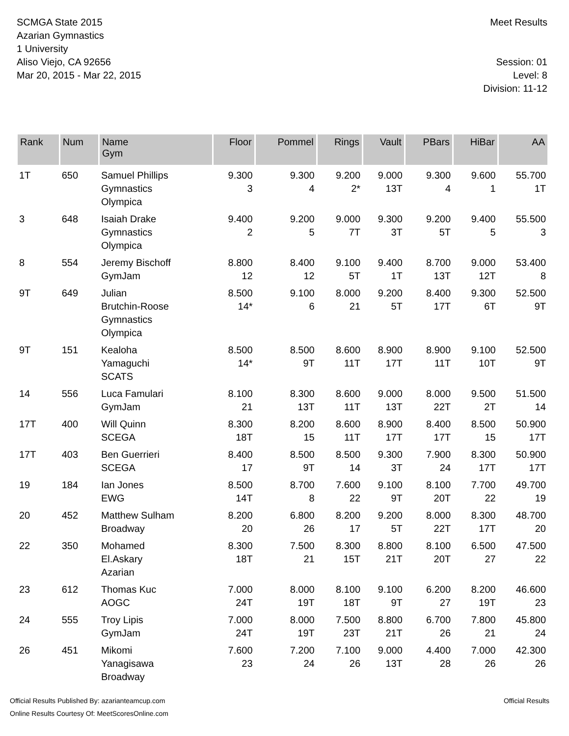SCMGA State 2015
Azarian Gymnastics
1 University
Aliso Viejo, CA 92656
Mar 20, 2015 - Mar 22, 2015
Meet Results
Session: 01
Level: 8
Division: 11-12
| Rank | Num | Name Gym | Floor | Pommel | Rings | Vault | PBars | HiBar | AA |
| --- | --- | --- | --- | --- | --- | --- | --- | --- | --- |
| 1T | 650 | Samuel Phillips Gymnastics Olympica | 9.300 3 | 9.300 4 | 9.200 2* | 9.000 13T | 9.300 4 | 9.600 1 | 55.700 1T |
| 3 | 648 | Isaiah Drake Gymnastics Olympica | 9.400 2 | 9.200 5 | 9.000 7T | 9.300 3T | 9.200 5T | 9.400 5 | 55.500 3 |
| 8 | 554 | Jeremy Bischoff GymJam | 8.800 12 | 8.400 12 | 9.100 5T | 9.400 1T | 8.700 13T | 9.000 12T | 53.400 8 |
| 9T | 649 | Julian Brutchin-Roose Gymnastics Olympica | 8.500 14* | 9.100 6 | 8.000 21 | 9.200 5T | 8.400 17T | 9.300 6T | 52.500 9T |
| 9T | 151 | Kealoha Yamaguchi SCATS | 8.500 14* | 8.500 9T | 8.600 11T | 8.900 17T | 8.900 11T | 9.100 10T | 52.500 9T |
| 14 | 556 | Luca Famulari GymJam | 8.100 21 | 8.300 13T | 8.600 11T | 9.000 13T | 8.000 22T | 9.500 2T | 51.500 14 |
| 17T | 400 | Will Quinn SCEGA | 8.300 18T | 8.200 15 | 8.600 11T | 8.900 17T | 8.400 17T | 8.500 15 | 50.900 17T |
| 17T | 403 | Ben Guerrieri SCEGA | 8.400 17 | 8.500 9T | 8.500 14 | 9.300 3T | 7.900 24 | 8.300 17T | 50.900 17T |
| 19 | 184 | Ian Jones EWG | 8.500 14T | 8.700 8 | 7.600 22 | 9.100 9T | 8.100 20T | 7.700 22 | 49.700 19 |
| 20 | 452 | Matthew Sulham Broadway | 8.200 20 | 6.800 26 | 8.200 17 | 9.200 5T | 8.000 22T | 8.300 17T | 48.700 20 |
| 22 | 350 | Mohamed El.Askary Azarian | 8.300 18T | 7.500 21 | 8.300 15T | 8.800 21T | 8.100 20T | 6.500 27 | 47.500 22 |
| 23 | 612 | Thomas Kuc AOGC | 7.000 24T | 8.000 19T | 8.100 18T | 9.100 9T | 6.200 27 | 8.200 19T | 46.600 23 |
| 24 | 555 | Troy Lipis GymJam | 7.000 24T | 8.000 19T | 7.500 23T | 8.800 21T | 6.700 26 | 7.800 21 | 45.800 24 |
| 26 | 451 | Mikomi Yanagisawa Broadway | 7.600 23 | 7.200 24 | 7.100 26 | 9.000 13T | 4.400 28 | 7.000 26 | 42.300 26 |
Official Results Published By: azarianteamcup.com
Online Results Courtesy Of: MeetScoresOnline.com
Official Results